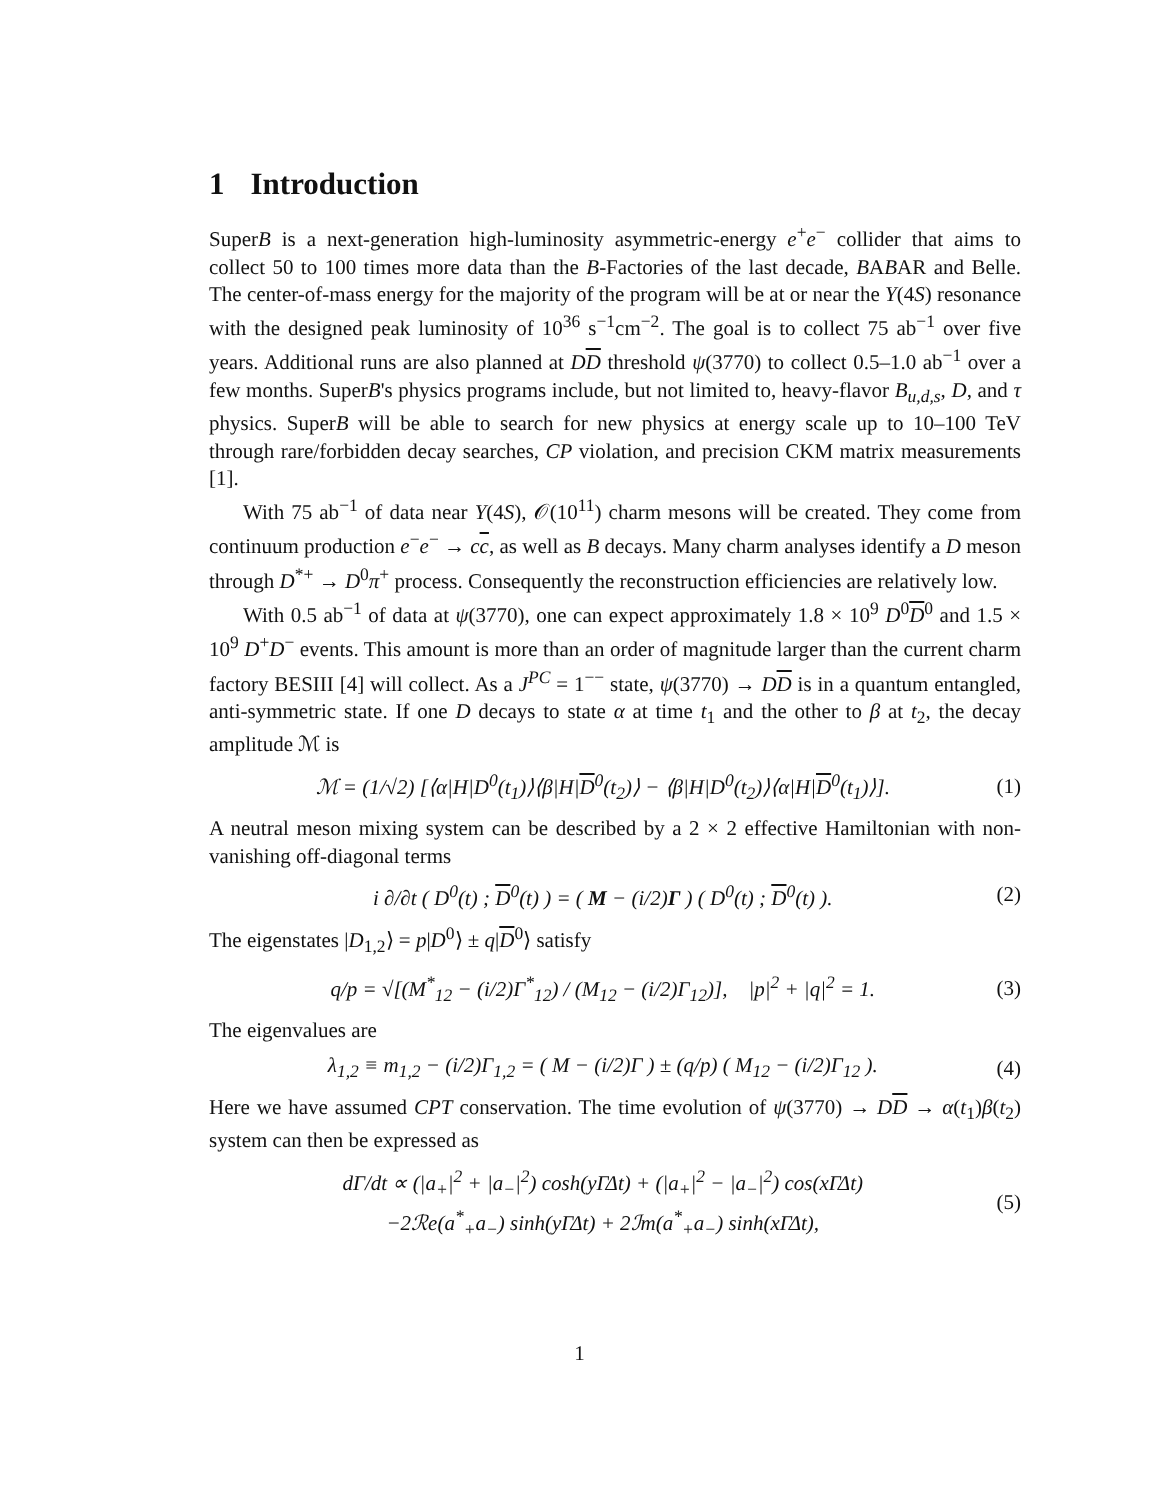1 Introduction
SuperB is a next-generation high-luminosity asymmetric-energy e<sup>+</sup>e<sup>−</sup> collider that aims to collect 50 to 100 times more data than the B-Factories of the last decade, BABAR and Belle. The center-of-mass energy for the majority of the program will be at or near the Υ(4S) resonance with the designed peak luminosity of 10<sup>36</sup> s<sup>−1</sup>cm<sup>−2</sup>. The goal is to collect 75 ab<sup>−1</sup> over five years. Additional runs are also planned at DD threshold ψ(3770) to collect 0.5–1.0 ab<sup>−1</sup> over a few months. SuperB's physics programs include, but not limited to, heavy-flavor B<sub>u,d,s</sub>, D, and τ physics. SuperB will be able to search for new physics at energy scale up to 10–100 TeV through rare/forbidden decay searches, CP violation, and precision CKM matrix measurements [1].
With 75 ab<sup>−1</sup> of data near Υ(4S), 𝒪(10<sup>11</sup>) charm mesons will be created. They come from continuum production e<sup>−</sup>e<sup>−</sup> → cc, as well as B decays. Many charm analyses identify a D meson through D<sup>*+</sup> → D<sup>0</sup>π<sup>+</sup> process. Consequently the reconstruction efficiencies are relatively low.
With 0.5 ab<sup>−1</sup> of data at ψ(3770), one can expect approximately 1.8 × 10<sup>9</sup> D<sup>0</sup>D<sup>0</sup> and 1.5 × 10<sup>9</sup> D<sup>+</sup>D<sup>−</sup> events. This amount is more than an order of magnitude larger than the current charm factory BESIII [4] will collect. As a J<sup>PC</sup> = 1<sup>−−</sup> state, ψ(3770) → DD is in a quantum entangled, anti-symmetric state. If one D decays to state α at time t<sub>1</sub> and the other to β at t<sub>2</sub>, the decay amplitude ℳ is
ℳ = (1/√2) [⟨α|H|D<sup>0</sup>(t<sub>1</sub>)⟩⟨β|H|D<sup>0</sup>(t<sub>2</sub>)⟩ − ⟨β|H|D<sup>0</sup>(t<sub>2</sub>)⟩⟨α|H|D<sup>0</sup>(t<sub>1</sub>)⟩]. (1)
A neutral meson mixing system can be described by a 2 × 2 effective Hamiltonian with non-vanishing off-diagonal terms
i ∂/∂t ( D<sup>0</sup>(t) ; D<sup>0</sup>(t) ) = ( M − (i/2)Γ ) ( D<sup>0</sup>(t) ; D<sup>0</sup>(t) ). (2)
The eigenstates |D<sub>1,2</sub>⟩ = p|D<sup>0</sup>⟩ ± q|D<sup>0</sup>⟩ satisfy
q/p = √[(M<sup>*</sup><sub>12</sub> − (i/2)Γ<sup>*</sup><sub>12</sub>) / (M<sub>12</sub> − (i/2)Γ<sub>12</sub>)], |p|<sup>2</sup> + |q|<sup>2</sup> = 1. (3)
The eigenvalues are
λ<sub>1,2</sub> ≡ m<sub>1,2</sub> − (i/2)Γ<sub>1,2</sub> = ( M − (i/2)Γ ) ± (q/p) ( M<sub>12</sub> − (i/2)Γ<sub>12</sub> ). (4)
Here we have assumed CPT conservation. The time evolution of ψ(3770) → DD → α(t<sub>1</sub>)β(t<sub>2</sub>) system can then be expressed as
dΓ/dt ∝ (|a<sub>+</sub>|<sup>2</sup> + |a<sub>−</sub>|<sup>2</sup>) cosh(yΓΔt) + (|a<sub>+</sub>|<sup>2</sup> − |a<sub>−</sub>|<sup>2</sup>) cos(xΓΔt)
−2ℛe(a<sup>*</sup><sub>+</sub>a<sub>−</sub>) sinh(yΓΔt) + 2ℐm(a<sup>*</sup><sub>+</sub>a<sub>−</sub>) sinh(xΓΔt), (5)
1